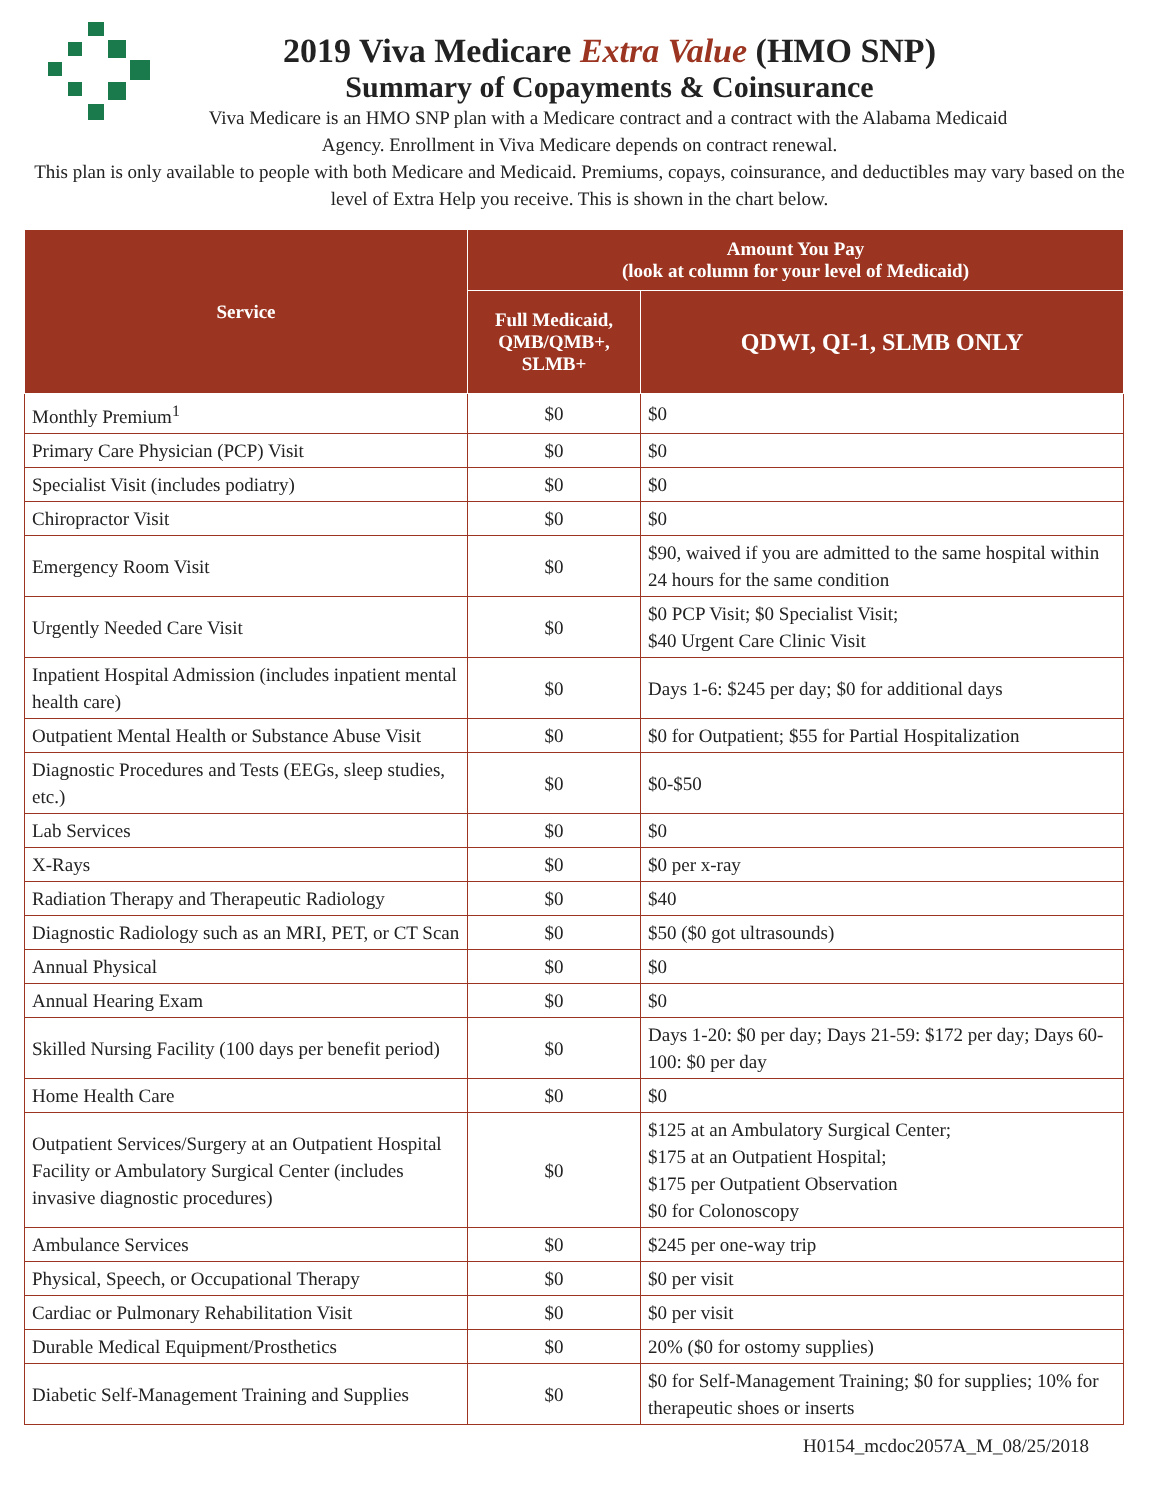2019 Viva Medicare Extra Value (HMO SNP)
Summary of Copayments & Coinsurance
Viva Medicare is an HMO SNP plan with a Medicare contract and a contract with the Alabama Medicaid
Agency. Enrollment in Viva Medicare depends on contract renewal.
This plan is only available to people with both Medicare and Medicaid. Premiums, copays, coinsurance, and deductibles may vary based on the level of Extra Help you receive. This is shown in the chart below.
| Service | Amount You Pay (look at column for your level of Medicaid) | |
| --- | --- | --- |
| | Full Medicaid, QMB/QMB+, SLMB+ | QDWI, QI-1, SLMB ONLY |
| Monthly Premium<sup>1</sup> | $0 | $0 |
| Primary Care Physician (PCP) Visit | $0 | $0 |
| Specialist Visit (includes podiatry) | $0 | $0 |
| Chiropractor Visit | $0 | $0 |
| Emergency Room Visit | $0 | $90, waived if you are admitted to the same hospital within 24 hours for the same condition |
| Urgently Needed Care Visit | $0 | $0 PCP Visit; $0 Specialist Visit; $40 Urgent Care Clinic Visit |
| Inpatient Hospital Admission (includes inpatient mental health care) | $0 | Days 1-6: $245 per day; $0 for additional days |
| Outpatient Mental Health or Substance Abuse Visit | $0 | $0 for Outpatient; $55 for Partial Hospitalization |
| Diagnostic Procedures and Tests (EEGs, sleep studies, etc.) | $0 | $0-$50 |
| Lab Services | $0 | $0 |
| X-Rays | $0 | $0 per x-ray |
| Radiation Therapy and Therapeutic Radiology | $0 | $40 |
| Diagnostic Radiology such as an MRI, PET, or CT Scan | $0 | $50 ($0 got ultrasounds) |
| Annual Physical | $0 | $0 |
| Annual Hearing Exam | $0 | $0 |
| Skilled Nursing Facility (100 days per benefit period) | $0 | Days 1-20: $0 per day; Days 21-59: $172 per day; Days 60-100: $0 per day |
| Home Health Care | $0 | $0 |
| Outpatient Services/Surgery at an Outpatient Hospital Facility or Ambulatory Surgical Center (includes invasive diagnostic procedures) | $0 | $125 at an Ambulatory Surgical Center; $175 at an Outpatient Hospital; $175 per Outpatient Observation $0 for Colonoscopy |
| Ambulance Services | $0 | $245 per one-way trip |
| Physical, Speech, or Occupational Therapy | $0 | $0 per visit |
| Cardiac or Pulmonary Rehabilitation Visit | $0 | $0 per visit |
| Durable Medical Equipment/Prosthetics | $0 | 20% ($0 for ostomy supplies) |
| Diabetic Self-Management Training and Supplies | $0 | $0 for Self-Management Training; $0 for supplies; 10% for therapeutic shoes or inserts |
H0154_mcdoc2057A_M_08/25/2018